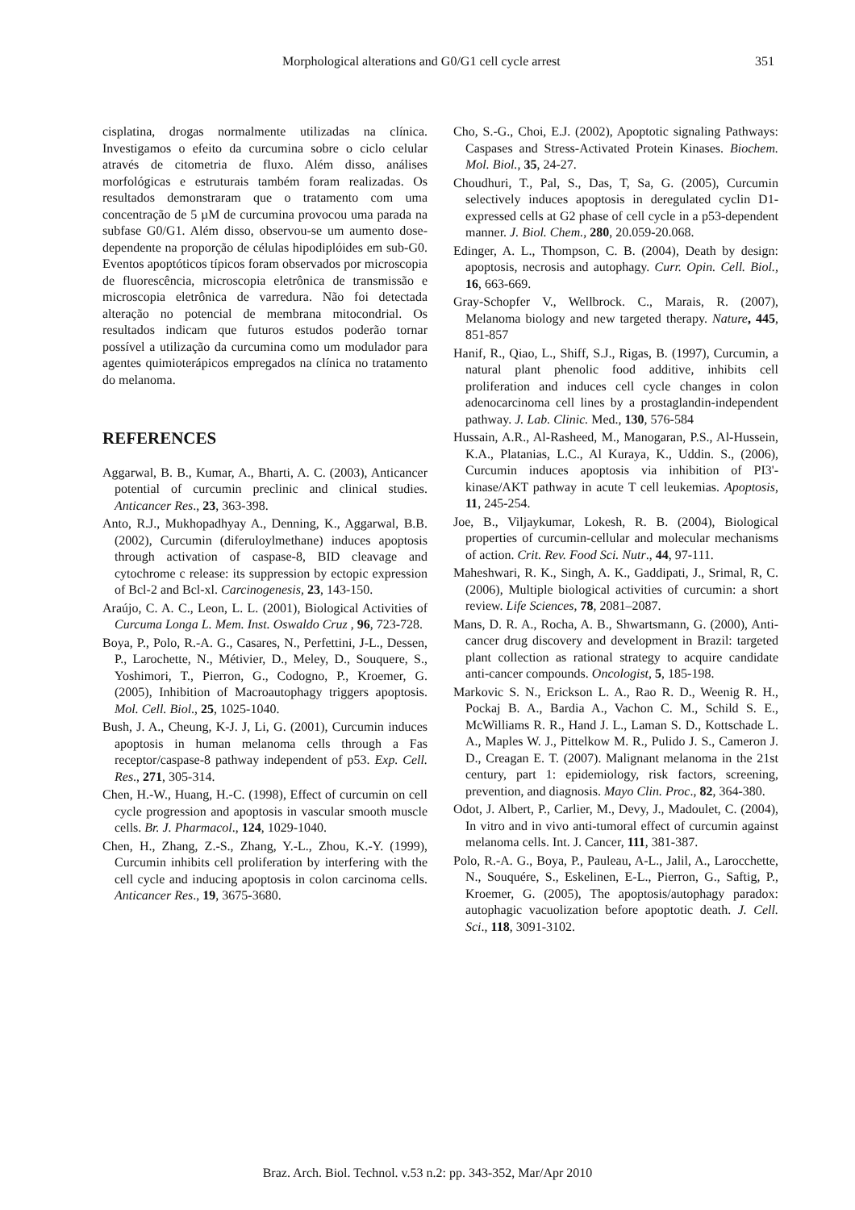Morphological alterations and G0/G1 cell cycle arrest 351
cisplatina, drogas normalmente utilizadas na clínica. Investigamos o efeito da curcumina sobre o ciclo celular através de citometria de fluxo. Além disso, análises morfológicas e estruturais também foram realizadas. Os resultados demonstraram que o tratamento com uma concentração de 5 µM de curcumina provocou uma parada na subfase G0/G1. Além disso, observou-se um aumento dose-dependente na proporção de células hipodiplóides em sub-G0. Eventos apoptóticos típicos foram observados por microscopia de fluorescência, microscopia eletrônica de transmissão e microscopia eletrônica de varredura. Não foi detectada alteração no potencial de membrana mitocondrial. Os resultados indicam que futuros estudos poderão tornar possível a utilização da curcumina como um modulador para agentes quimioterápicos empregados na clínica no tratamento do melanoma.
REFERENCES
Aggarwal, B. B., Kumar, A., Bharti, A. C. (2003), Anticancer potential of curcumin preclinic and clinical studies. Anticancer Res., 23, 363-398.
Anto, R.J., Mukhopadhyay A., Denning, K., Aggarwal, B.B. (2002), Curcumin (diferuloylmethane) induces apoptosis through activation of caspase-8, BID cleavage and cytochrome c release: its suppression by ectopic expression of Bcl-2 and Bcl-xl. Carcinogenesis, 23, 143-150.
Araújo, C. A. C., Leon, L. L. (2001), Biological Activities of Curcuma Longa L. Mem. Inst. Oswaldo Cruz , 96, 723-728.
Boya, P., Polo, R.-A. G., Casares, N., Perfettini, J-L., Dessen, P., Larochette, N., Métivier, D., Meley, D., Souquere, S., Yoshimori, T., Pierron, G., Codogno, P., Kroemer, G. (2005), Inhibition of Macroautophagy triggers apoptosis. Mol. Cell. Biol., 25, 1025-1040.
Bush, J. A., Cheung, K-J. J, Li, G. (2001), Curcumin induces apoptosis in human melanoma cells through a Fas receptor/caspase-8 pathway independent of p53. Exp. Cell. Res., 271, 305-314.
Chen, H.-W., Huang, H.-C. (1998), Effect of curcumin on cell cycle progression and apoptosis in vascular smooth muscle cells. Br. J. Pharmacol., 124, 1029-1040.
Chen, H., Zhang, Z.-S., Zhang, Y.-L., Zhou, K.-Y. (1999), Curcumin inhibits cell proliferation by interfering with the cell cycle and inducing apoptosis in colon carcinoma cells. Anticancer Res., 19, 3675-3680.
Cho, S.-G., Choi, E.J. (2002), Apoptotic signaling Pathways: Caspases and Stress-Activated Protein Kinases. Biochem. Mol. Biol., 35, 24-27.
Choudhuri, T., Pal, S., Das, T, Sa, G. (2005), Curcumin selectively induces apoptosis in deregulated cyclin D1-expressed cells at G2 phase of cell cycle in a p53-dependent manner. J. Biol. Chem., 280, 20.059-20.068.
Edinger, A. L., Thompson, C. B. (2004), Death by design: apoptosis, necrosis and autophagy. Curr. Opin. Cell. Biol., 16, 663-669.
Gray-Schopfer V., Wellbrock. C., Marais, R. (2007), Melanoma biology and new targeted therapy. Nature, 445, 851-857
Hanif, R., Qiao, L., Shiff, S.J., Rigas, B. (1997), Curcumin, a natural plant phenolic food additive, inhibits cell proliferation and induces cell cycle changes in colon adenocarcinoma cell lines by a prostaglandin-independent pathway. J. Lab. Clinic. Med., 130, 576-584
Hussain, A.R., Al-Rasheed, M., Manogaran, P.S., Al-Hussein, K.A., Platanias, L.C., Al Kuraya, K., Uddin. S., (2006), Curcumin induces apoptosis via inhibition of PI3'-kinase/AKT pathway in acute T cell leukemias. Apoptosis, 11, 245-254.
Joe, B., Viljaykumar, Lokesh, R. B. (2004), Biological properties of curcumin-cellular and molecular mechanisms of action. Crit. Rev. Food Sci. Nutr., 44, 97-111.
Maheshwari, R. K., Singh, A. K., Gaddipati, J., Srimal, R, C. (2006), Multiple biological activities of curcumin: a short review. Life Sciences, 78, 2081–2087.
Mans, D. R. A., Rocha, A. B., Shwartsmann, G. (2000), Anti-cancer drug discovery and development in Brazil: targeted plant collection as rational strategy to acquire candidate anti-cancer compounds. Oncologist, 5, 185-198.
Markovic S. N., Erickson L. A., Rao R. D., Weenig R. H., Pockaj B. A., Bardia A., Vachon C. M., Schild S. E., McWilliams R. R., Hand J. L., Laman S. D., Kottschade L. A., Maples W. J., Pittelkow M. R., Pulido J. S., Cameron J. D., Creagan E. T. (2007). Malignant melanoma in the 21st century, part 1: epidemiology, risk factors, screening, prevention, and diagnosis. Mayo Clin. Proc., 82, 364-380.
Odot, J. Albert, P., Carlier, M., Devy, J., Madoulet, C. (2004), In vitro and in vivo anti-tumoral effect of curcumin against melanoma cells. Int. J. Cancer, 111, 381-387.
Polo, R.-A. G., Boya, P., Pauleau, A-L., Jalil, A., Larocchette, N., Souquére, S., Eskelinen, E-L., Pierron, G., Saftig, P., Kroemer, G. (2005), The apoptosis/autophagy paradox: autophagic vacuolization before apoptotic death. J. Cell. Sci., 118, 3091-3102.
Braz. Arch. Biol. Technol. v.53 n.2: pp. 343-352, Mar/Apr 2010